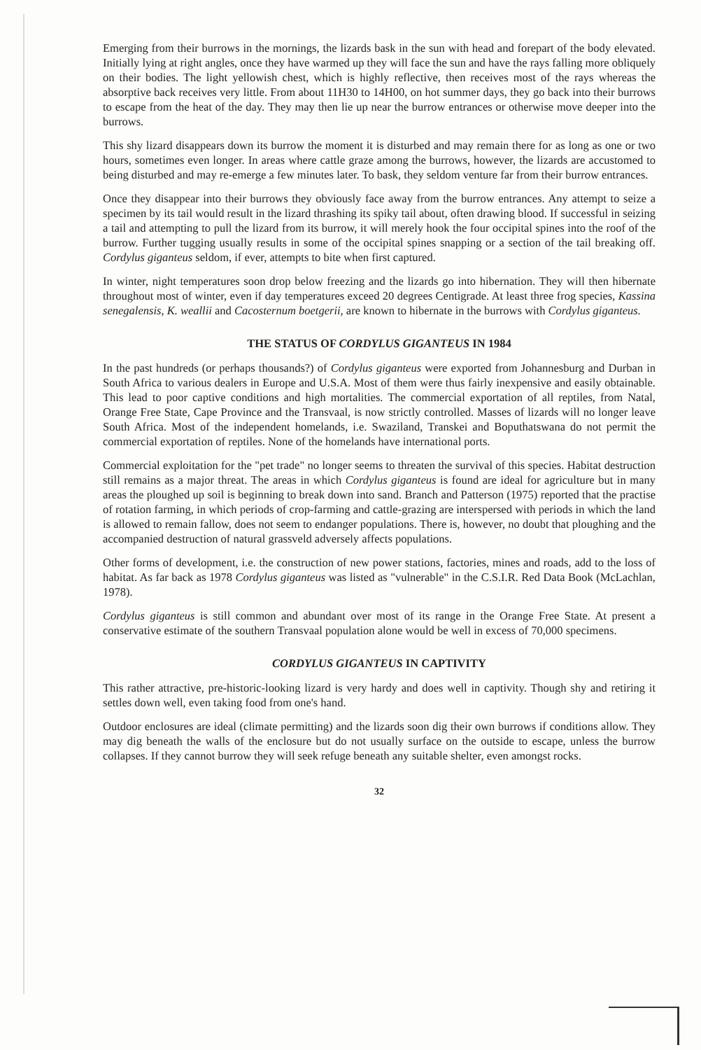Emerging from their burrows in the mornings, the lizards bask in the sun with head and forepart of the body elevated. Initially lying at right angles, once they have warmed up they will face the sun and have the rays falling more obliquely on their bodies. The light yellowish chest, which is highly reflective, then receives most of the rays whereas the absorptive back receives very little. From about 11H30 to 14H00, on hot summer days, they go back into their burrows to escape from the heat of the day. They may then lie up near the burrow entrances or otherwise move deeper into the burrows.
This shy lizard disappears down its burrow the moment it is disturbed and may remain there for as long as one or two hours, sometimes even longer. In areas where cattle graze among the burrows, however, the lizards are accustomed to being disturbed and may re-emerge a few minutes later. To bask, they seldom venture far from their burrow entrances.
Once they disappear into their burrows they obviously face away from the burrow entrances. Any attempt to seize a specimen by its tail would result in the lizard thrashing its spiky tail about, often drawing blood. If successful in seizing a tail and attempting to pull the lizard from its burrow, it will merely hook the four occipital spines into the roof of the burrow. Further tugging usually results in some of the occipital spines snapping or a section of the tail breaking off. Cordylus giganteus seldom, if ever, attempts to bite when first captured.
In winter, night temperatures soon drop below freezing and the lizards go into hibernation. They will then hibernate throughout most of winter, even if day temperatures exceed 20 degrees Centigrade. At least three frog species, Kassina senegalensis, K. weallii and Cacosternum boetgerii, are known to hibernate in the burrows with Cordylus giganteus.
THE STATUS OF CORDYLUS GIGANTEUS IN 1984
In the past hundreds (or perhaps thousands?) of Cordylus giganteus were exported from Johannesburg and Durban in South Africa to various dealers in Europe and U.S.A. Most of them were thus fairly inexpensive and easily obtainable. This lead to poor captive conditions and high mortalities. The commercial exportation of all reptiles, from Natal, Orange Free State, Cape Province and the Transvaal, is now strictly controlled. Masses of lizards will no longer leave South Africa. Most of the independent homelands, i.e. Swaziland, Transkei and Boputhatswana do not permit the commercial exportation of reptiles. None of the homelands have international ports.
Commercial exploitation for the "pet trade" no longer seems to threaten the survival of this species. Habitat destruction still remains as a major threat. The areas in which Cordylus giganteus is found are ideal for agriculture but in many areas the ploughed up soil is beginning to break down into sand. Branch and Patterson (1975) reported that the practise of rotation farming, in which periods of crop-farming and cattle-grazing are interspersed with periods in which the land is allowed to remain fallow, does not seem to endanger populations. There is, however, no doubt that ploughing and the accompanied destruction of natural grassveld adversely affects populations.
Other forms of development, i.e. the construction of new power stations, factories, mines and roads, add to the loss of habitat. As far back as 1978 Cordylus giganteus was listed as "vulnerable" in the C.S.I.R. Red Data Book (McLachlan, 1978).
Cordylus giganteus is still common and abundant over most of its range in the Orange Free State. At present a conservative estimate of the southern Transvaal population alone would be well in excess of 70,000 specimens.
CORDYLUS GIGANTEUS IN CAPTIVITY
This rather attractive, pre-historic-looking lizard is very hardy and does well in captivity. Though shy and retiring it settles down well, even taking food from one's hand.
Outdoor enclosures are ideal (climate permitting) and the lizards soon dig their own burrows if conditions allow. They may dig beneath the walls of the enclosure but do not usually surface on the outside to escape, unless the burrow collapses. If they cannot burrow they will seek refuge beneath any suitable shelter, even amongst rocks.
32